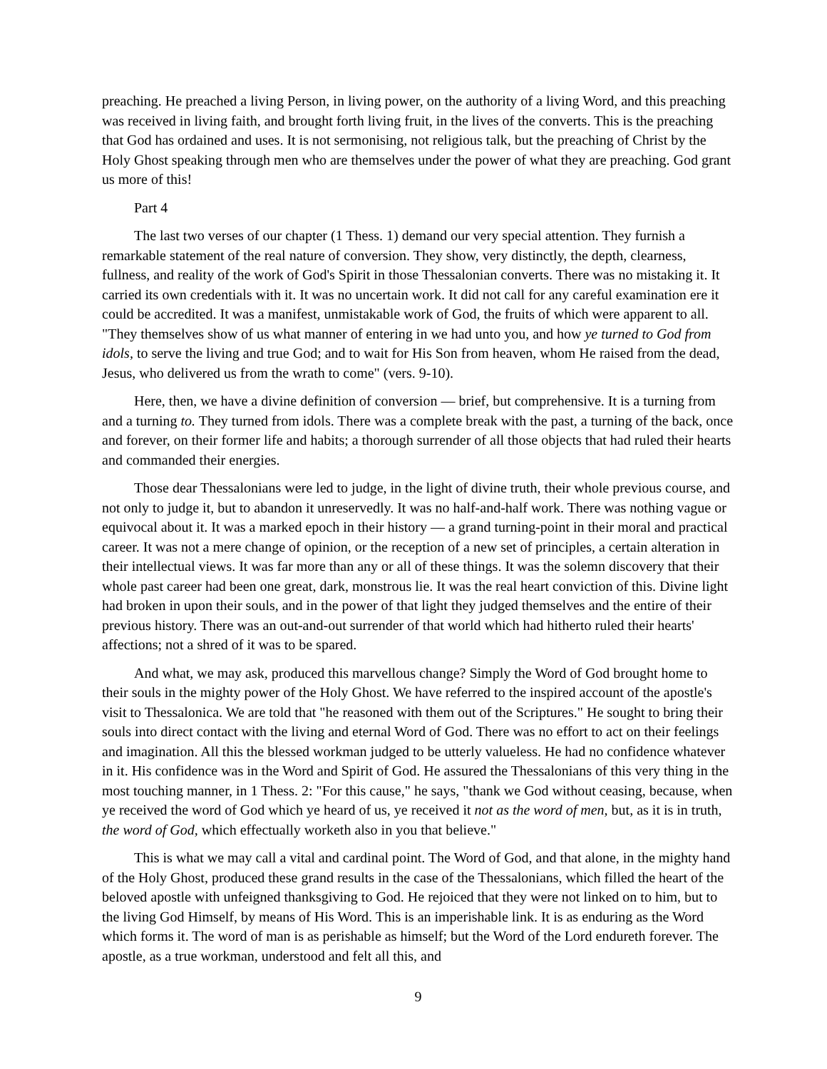preaching. He preached a living Person, in living power, on the authority of a living Word, and this preaching was received in living faith, and brought forth living fruit, in the lives of the converts. This is the preaching that God has ordained and uses. It is not sermonising, not religious talk, but the preaching of Christ by the Holy Ghost speaking through men who are themselves under the power of what they are preaching. God grant us more of this!
Part 4
The last two verses of our chapter (1 Thess. 1) demand our very special attention. They furnish a remarkable statement of the real nature of conversion. They show, very distinctly, the depth, clearness, fullness, and reality of the work of God's Spirit in those Thessalonian converts. There was no mistaking it. It carried its own credentials with it. It was no uncertain work. It did not call for any careful examination ere it could be accredited. It was a manifest, unmistakable work of God, the fruits of which were apparent to all. "They themselves show of us what manner of entering in we had unto you, and how ye turned to God from idols, to serve the living and true God; and to wait for His Son from heaven, whom He raised from the dead, Jesus, who delivered us from the wrath to come" (vers. 9-10).
Here, then, we have a divine definition of conversion — brief, but comprehensive. It is a turning from and a turning to. They turned from idols. There was a complete break with the past, a turning of the back, once and forever, on their former life and habits; a thorough surrender of all those objects that had ruled their hearts and commanded their energies.
Those dear Thessalonians were led to judge, in the light of divine truth, their whole previous course, and not only to judge it, but to abandon it unreservedly. It was no half-and-half work. There was nothing vague or equivocal about it. It was a marked epoch in their history — a grand turning-point in their moral and practical career. It was not a mere change of opinion, or the reception of a new set of principles, a certain alteration in their intellectual views. It was far more than any or all of these things. It was the solemn discovery that their whole past career had been one great, dark, monstrous lie. It was the real heart conviction of this. Divine light had broken in upon their souls, and in the power of that light they judged themselves and the entire of their previous history. There was an out-and-out surrender of that world which had hitherto ruled their hearts' affections; not a shred of it was to be spared.
And what, we may ask, produced this marvellous change? Simply the Word of God brought home to their souls in the mighty power of the Holy Ghost. We have referred to the inspired account of the apostle's visit to Thessalonica. We are told that "he reasoned with them out of the Scriptures." He sought to bring their souls into direct contact with the living and eternal Word of God. There was no effort to act on their feelings and imagination. All this the blessed workman judged to be utterly valueless. He had no confidence whatever in it. His confidence was in the Word and Spirit of God. He assured the Thessalonians of this very thing in the most touching manner, in 1 Thess. 2: "For this cause," he says, "thank we God without ceasing, because, when ye received the word of God which ye heard of us, ye received it not as the word of men, but, as it is in truth, the word of God, which effectually worketh also in you that believe."
This is what we may call a vital and cardinal point. The Word of God, and that alone, in the mighty hand of the Holy Ghost, produced these grand results in the case of the Thessalonians, which filled the heart of the beloved apostle with unfeigned thanksgiving to God. He rejoiced that they were not linked on to him, but to the living God Himself, by means of His Word. This is an imperishable link. It is as enduring as the Word which forms it. The word of man is as perishable as himself; but the Word of the Lord endureth forever. The apostle, as a true workman, understood and felt all this, and
9